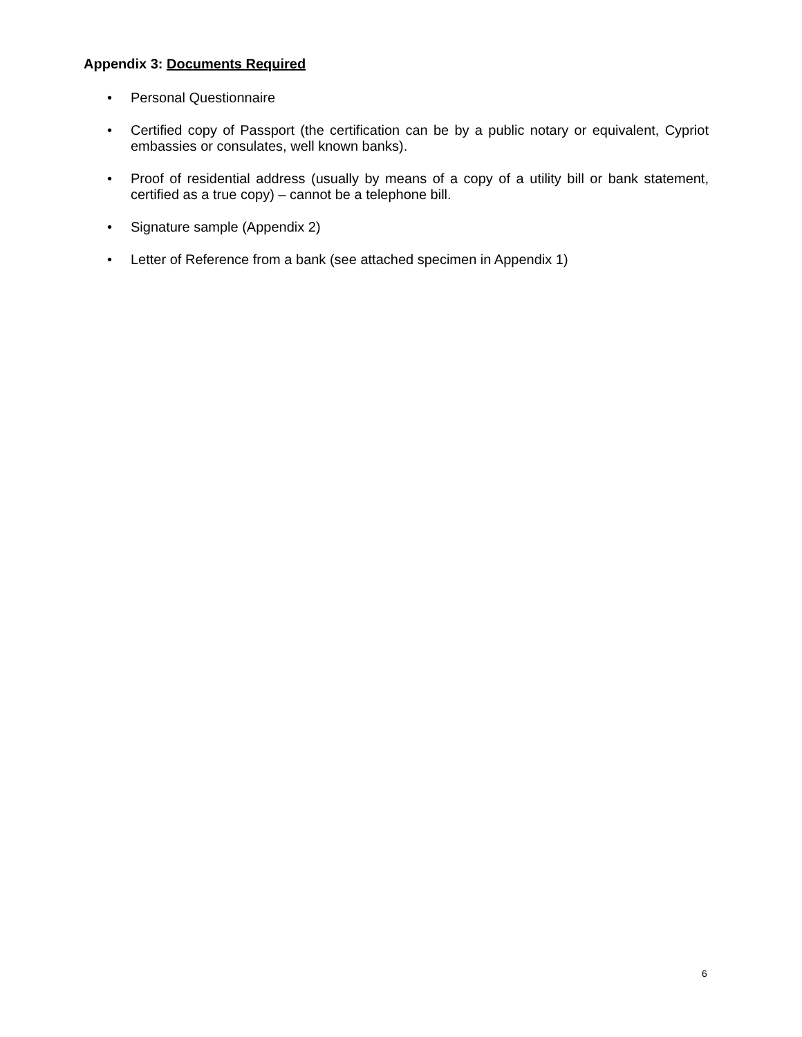Appendix 3: Documents Required
• Personal Questionnaire
• Certified copy of Passport (the certification can be by a public notary or equivalent, Cypriot embassies or consulates, well known banks).
• Proof of residential address (usually by means of a copy of a utility bill or bank statement, certified as a true copy) – cannot be a telephone bill.
• Signature sample (Appendix 2)
• Letter of Reference from a bank (see attached specimen in Appendix 1)
6